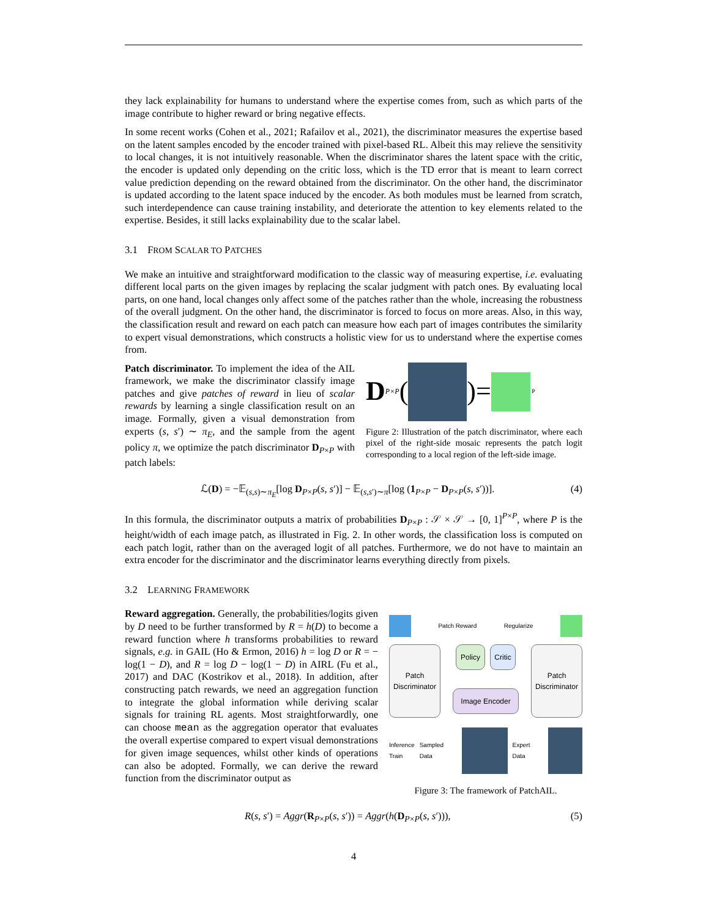they lack explainability for humans to understand where the expertise comes from, such as which parts of the image contribute to higher reward or bring negative effects.
In some recent works (Cohen et al., 2021; Rafailov et al., 2021), the discriminator measures the expertise based on the latent samples encoded by the encoder trained with pixel-based RL. Albeit this may relieve the sensitivity to local changes, it is not intuitively reasonable. When the discriminator shares the latent space with the critic, the encoder is updated only depending on the critic loss, which is the TD error that is meant to learn correct value prediction depending on the reward obtained from the discriminator. On the other hand, the discriminator is updated according to the latent space induced by the encoder. As both modules must be learned from scratch, such interdependence can cause training instability, and deteriorate the attention to key elements related to the expertise. Besides, it still lacks explainability due to the scalar label.
3.1 FROM SCALAR TO PATCHES
We make an intuitive and straightforward modification to the classic way of measuring expertise, i.e. evaluating different local parts on the given images by replacing the scalar judgment with patch ones. By evaluating local parts, on one hand, local changes only affect some of the patches rather than the whole, increasing the robustness of the overall judgment. On the other hand, the discriminator is forced to focus on more areas. Also, in this way, the classification result and reward on each patch can measure how each part of images contributes the similarity to expert visual demonstrations, which constructs a holistic view for us to understand where the expertise comes from.
Patch discriminator. To implement the idea of the AIL framework, we make the discriminator classify image patches and give patches of reward in lieu of scalar rewards by learning a single classification result on an image. Formally, given a visual demonstration from experts (s, s′) ∼ π<sub>E</sub>, and the sample from the agent policy π, we optimize the patch discriminator D<sub>P×P</sub> with patch labels:
D<sub>P×P</sub> ( )=
P
Figure 2: Illustration of the patch discriminator, where each pixel of the right-side mosaic represents the patch logit corresponding to a local region of the left-side image.
ℒ(D) = −𝔼<sub>(s,s)∼π<sub>E</sub></sub>[log D<sub>P×P</sub>(s, s′)] − 𝔼<sub>(s,s′)∼π</sub>[log (1<sub>P×P</sub> − D<sub>P×P</sub>(s, s′))]. (4)
In this formula, the discriminator outputs a matrix of probabilities D<sub>P×P</sub> : 𝒮 × 𝒮 → [0, 1]<sup>P×P</sup>, where P is the height/width of each image patch, as illustrated in Fig. 2. In other words, the classification loss is computed on each patch logit, rather than on the averaged logit of all patches. Furthermore, we do not have to maintain an extra encoder for the discriminator and the discriminator learns everything directly from pixels.
3.2 LEARNING FRAMEWORK
Reward aggregation. Generally, the probabilities/logits given by D need to be further transformed by R = h(D) to become a reward function where h transforms probabilities to reward signals, e.g. in GAIL (Ho & Ermon, 2016) h = log D or R = − log(1 − D), and R = log D − log(1 − D) in AIRL (Fu et al., 2017) and DAC (Kostrikov et al., 2018). In addition, after constructing patch rewards, we need an aggregation function to integrate the global information while deriving scalar signals for training RL agents. Most straightforwardly, one can choose mean as the aggregation operator that evaluates the overall expertise compared to expert visual demonstrations for given image sequences, whilst other kinds of operations can also be adopted. Formally, we can derive the reward function from the discriminator output as
Patch Reward Regularize
Patch Discriminator
Policy Critic
Image Encoder
Patch Discriminator
Inference
Train Sampled Data Expert Data
Figure 3: The framework of PatchAIL.
R(s, s′) = Aggr(R<sub>P×P</sub>(s, s′)) = Aggr(h(D<sub>P×P</sub>(s, s′))), (5)
4